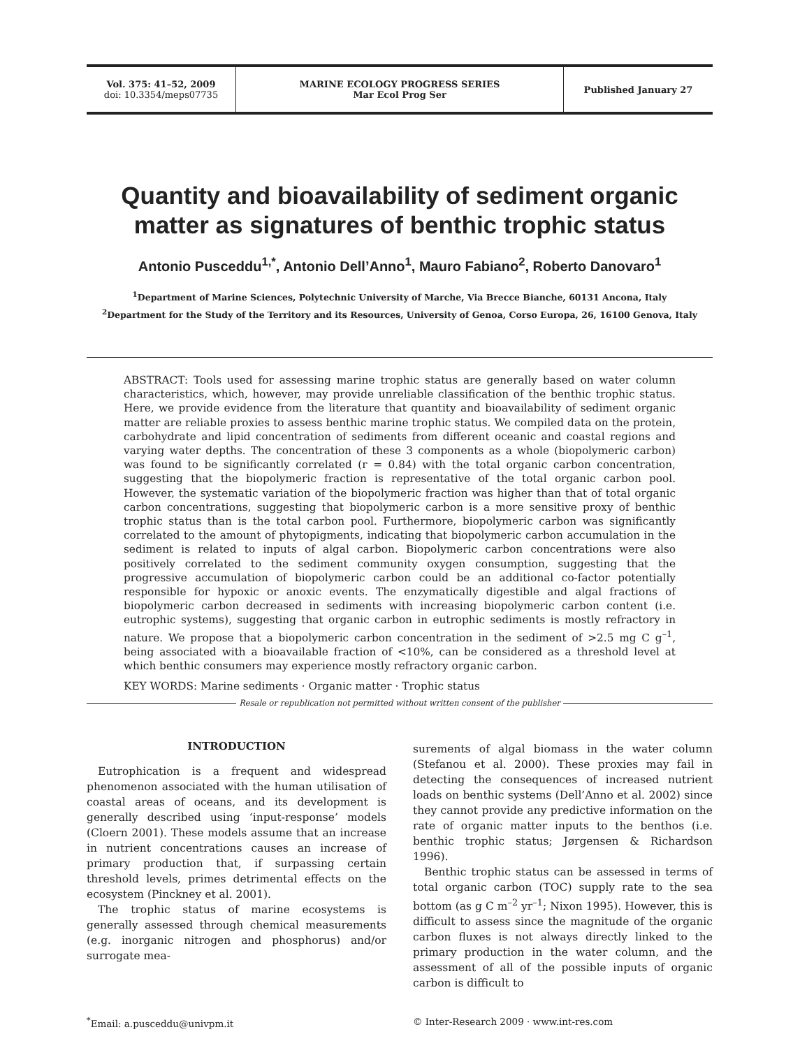Vol. 375: 41–52, 2009
doi: 10.3354/meps07735
MARINE ECOLOGY PROGRESS SERIES
Mar Ecol Prog Ser
Published January 27
Quantity and bioavailability of sediment organic matter as signatures of benthic trophic status
Antonio Pusceddu<sup>1,*</sup>, Antonio Dell’Anno<sup>1</sup>, Mauro Fabiano<sup>2</sup>, Roberto Danovaro<sup>1</sup>
<sup>1</sup> Department of Marine Sciences, Polytechnic University of Marche, Via Brecce Bianche, 60131 Ancona, Italy
<sup>2</sup> Department for the Study of the Territory and its Resources, University of Genoa, Corso Europa, 26, 16100 Genova, Italy
ABSTRACT: Tools used for assessing marine trophic status are generally based on water column characteristics, which, however, may provide unreliable classification of the benthic trophic status. Here, we provide evidence from the literature that quantity and bioavailability of sediment organic matter are reliable proxies to assess benthic marine trophic status. We compiled data on the protein, carbohydrate and lipid concentration of sediments from different oceanic and coastal regions and varying water depths. The concentration of these 3 components as a whole (biopolymeric carbon) was found to be significantly correlated (r = 0.84) with the total organic carbon concentration, suggesting that the biopolymeric fraction is representative of the total organic carbon pool. However, the systematic variation of the biopolymeric fraction was higher than that of total organic carbon concentrations, suggesting that biopolymeric carbon is a more sensitive proxy of benthic trophic status than is the total carbon pool. Furthermore, biopolymeric carbon was significantly correlated to the amount of phytopigments, indicating that biopolymeric carbon accumulation in the sediment is related to inputs of algal carbon. Biopolymeric carbon concentrations were also positively correlated to the sediment community oxygen consumption, suggesting that the progressive accumulation of biopolymeric carbon could be an additional co-factor potentially responsible for hypoxic or anoxic events. The enzymatically digestible and algal fractions of biopolymeric carbon decreased in sediments with increasing biopolymeric carbon content (i.e. eutrophic systems), suggesting that organic carbon in eutrophic sediments is mostly refractory in nature. We propose that a biopolymeric carbon concentration in the sediment of >2.5 mg C g<sup>–1</sup>, being associated with a bioavailable fraction of <10%, can be considered as a threshold level at which benthic consumers may experience mostly refractory organic carbon.
KEY WORDS: Marine sediments · Organic matter · Trophic status
Resale or republication not permitted without written consent of the publisher
INTRODUCTION
Eutrophication is a frequent and widespread phenomenon associated with the human utilisation of coastal areas of oceans, and its development is generally described using ‘input-response’ models (Cloern 2001). These models assume that an increase in nutrient concentrations causes an increase of primary production that, if surpassing certain threshold levels, primes detrimental effects on the ecosystem (Pinckney et al. 2001).
The trophic status of marine ecosystems is generally assessed through chemical measurements (e.g. inorganic nitrogen and phosphorus) and/or surrogate mea-
surements of algal biomass in the water column (Stefanou et al. 2000). These proxies may fail in detecting the consequences of increased nutrient loads on benthic systems (Dell’Anno et al. 2002) since they cannot provide any predictive information on the rate of organic matter inputs to the benthos (i.e. benthic trophic status; Jørgensen & Richardson 1996).
Benthic trophic status can be assessed in terms of total organic carbon (TOC) supply rate to the sea bottom (as g C m<sup>–2</sup> yr<sup>–1</sup>; Nixon 1995). However, this is difficult to assess since the magnitude of the organic carbon fluxes is not always directly linked to the primary production in the water column, and the assessment of all of the possible inputs of organic carbon is difficult to
<sup>*</sup> Email: a.pusceddu@univpm.it © Inter-Research 2009 · www.int-res.com